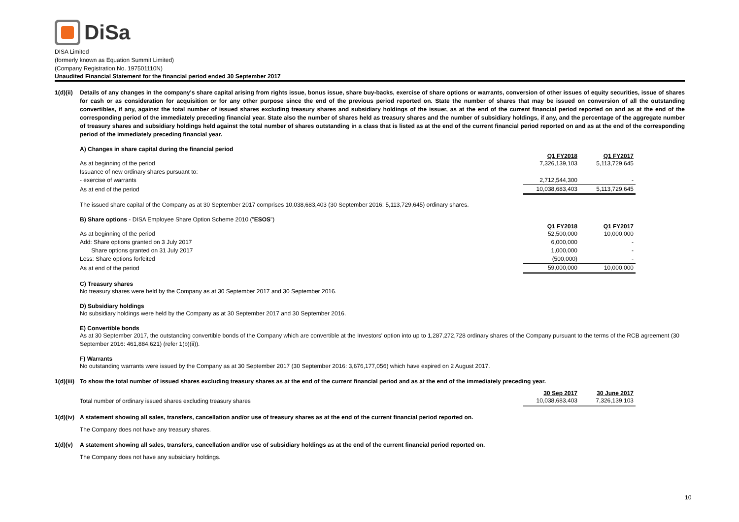DiSa
DISA Limited
(formerly known as Equation Summit Limited)
(Company Registration No. 197501110N)
Unaudited Financial Statement for the financial period ended 30 September 2017
1(d)(ii)
Details of any changes in the company's share capital arising from rights issue, bonus issue, share buy-backs, exercise of share options or warrants, conversion of other issues of equity securities, issue of shares for cash or as consideration for acquisition or for any other purpose since the end of the previous period reported on. State the number of shares that may be issued on conversion of all the outstanding convertibles, if any, against the total number of issued shares excluding treasury shares and subsidiary holdings of the issuer, as at the end of the current financial period reported on and as at the end of the corresponding period of the immediately preceding financial year. State also the number of shares held as treasury shares and the number of subsidiary holdings, if any, and the percentage of the aggregate number of treasury shares and subsidiary holdings held against the total number of shares outstanding in a class that is listed as at the end of the current financial period reported on and as at the end of the corresponding period of the immediately preceding financial year.
A) Changes in share capital during the financial period
| | Q1 FY2018 | Q1 FY2017 |
| As at beginning of the period | 7,326,139,103 | 5,113,729,645 |
| Issuance of new ordinary shares pursuant to: | | |
| - exercise of warrants | 2,712,544,300 | - |
| As at end of the period | 10,038,683,403 | 5,113,729,645 |
The issued share capital of the Company as at 30 September 2017 comprises 10,038,683,403 (30 September 2016: 5,113,729,645) ordinary shares.
B) Share options - DISA Employee Share Option Scheme 2010 ("ESOS")
| | Q1 FY2018 | Q1 FY2017 |
| As at beginning of the period | 52,500,000 | 10,000,000 |
| Add: Share options granted on 3 July 2017 | 6,000,000 | - |
| Share options granted on 31 July 2017 | 1,000,000 | - |
| Less: Share options forfeited | (500,000) | - |
| As at end of the period | 59,000,000 | 10,000,000 |
C) Treasury shares
No treasury shares were held by the Company as at 30 September 2017 and 30 September 2016.
D) Subsidiary holdings
No subsidiary holdings were held by the Company as at 30 September 2017 and 30 September 2016.
E) Convertible bonds
As at 30 September 2017, the outstanding convertible bonds of the Company which are convertible at the Investors' option into up to 1,287,272,728 ordinary shares of the Company pursuant to the terms of the RCB agreement (30 September 2016: 461,884,621) (refer 1(b)(ii)).
F) Warrants
No outstanding warrants were issued by the Company as at 30 September 2017 (30 September 2016: 3,676,177,056) which have expired on 2 August 2017.
1(d)(iii)
To show the total number of issued shares excluding treasury shares as at the end of the current financial period and as at the end of the immediately preceding year.
| | 30 Sep 2017 | 30 June 2017 |
| Total number of ordinary issued shares excluding treasury shares | 10,038,683,403 | 7,326,139,103 |
1(d)(iv)
A statement showing all sales, transfers, cancellation and/or use of treasury shares as at the end of the current financial period reported on.
The Company does not have any treasury shares.
1(d)(v) A statement showing all sales, transfers, cancellation and/or use of subsidiary holdings as at the end of the current financial period reported on.
The Company does not have any subsidiary holdings.
10